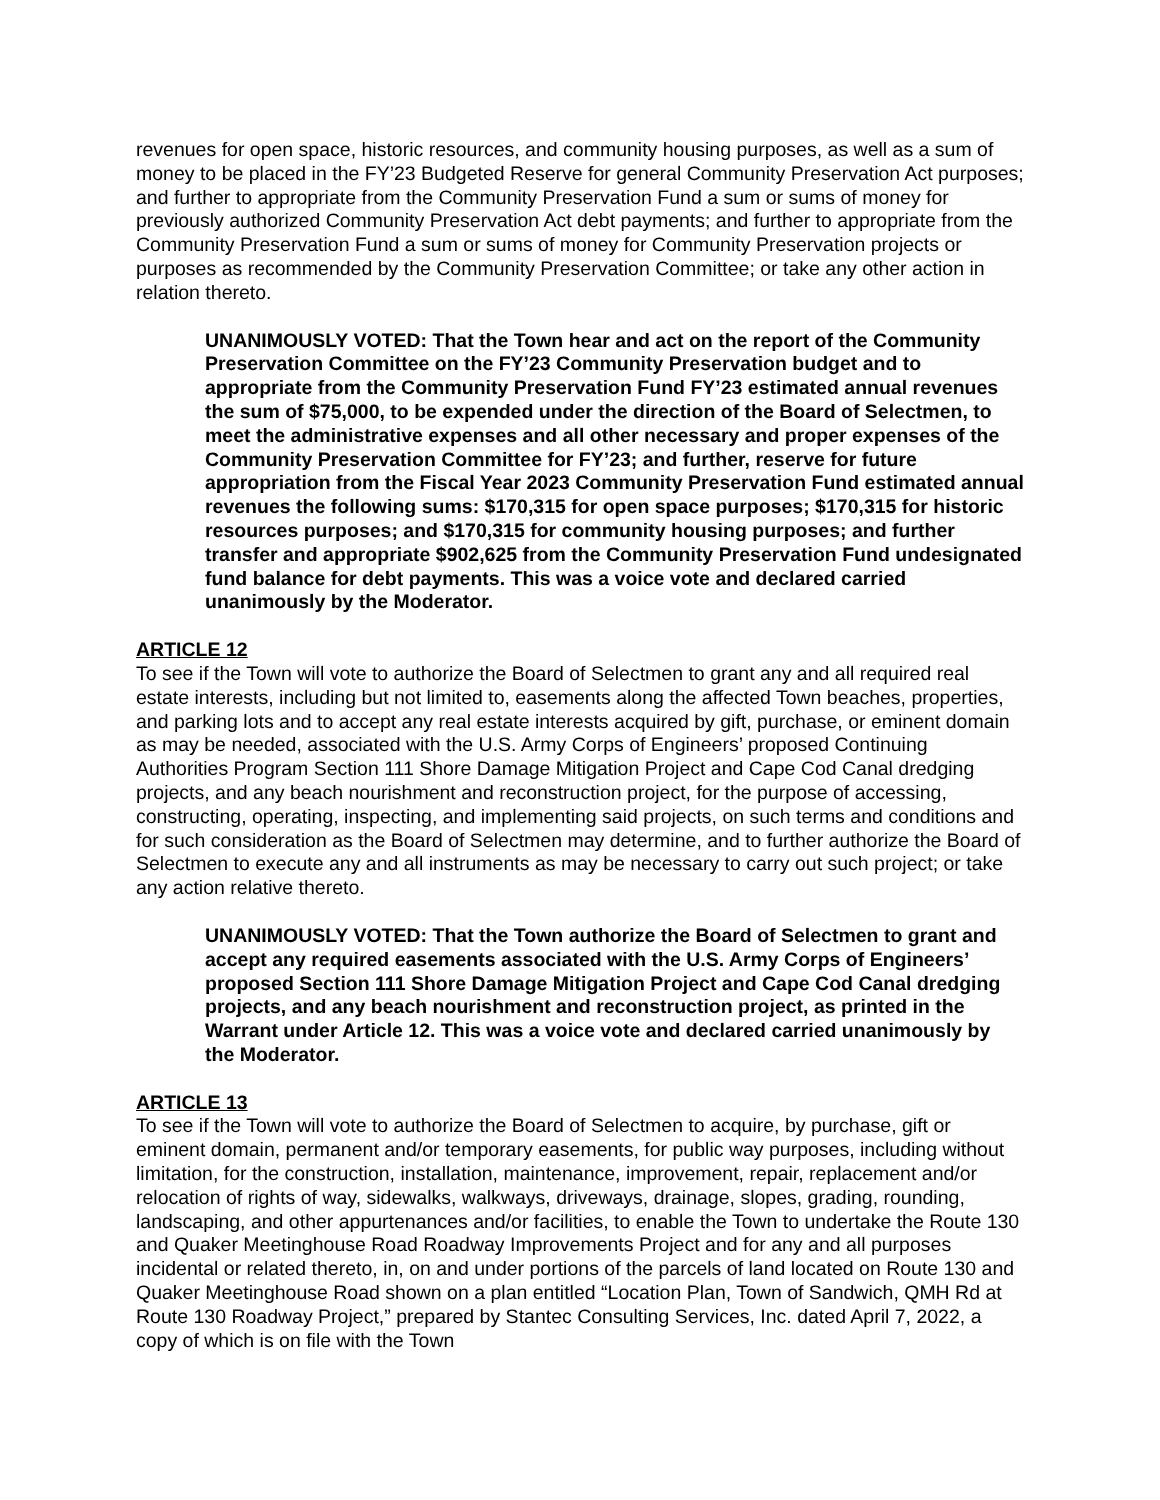revenues for open space, historic resources, and community housing purposes, as well as a sum of money to be placed in the FY’23 Budgeted Reserve for general Community Preservation Act purposes; and further to appropriate from the Community Preservation Fund a sum or sums of money for previously authorized Community Preservation Act debt payments; and further to appropriate from the Community Preservation Fund a sum or sums of money for Community Preservation projects or purposes as recommended by the Community Preservation Committee; or take any other action in relation thereto.
UNANIMOUSLY VOTED: That the Town hear and act on the report of the Community Preservation Committee on the FY’23 Community Preservation budget and to appropriate from the Community Preservation Fund FY’23 estimated annual revenues the sum of $75,000, to be expended under the direction of the Board of Selectmen, to meet the administrative expenses and all other necessary and proper expenses of the Community Preservation Committee for FY’23; and further, reserve for future appropriation from the Fiscal Year 2023 Community Preservation Fund estimated annual revenues the following sums: $170,315 for open space purposes; $170,315 for historic resources purposes; and $170,315 for community housing purposes; and further transfer and appropriate $902,625 from the Community Preservation Fund undesignated fund balance for debt payments. This was a voice vote and declared carried unanimously by the Moderator.
ARTICLE 12
To see if the Town will vote to authorize the Board of Selectmen to grant any and all required real estate interests, including but not limited to, easements along the affected Town beaches, properties, and parking lots and to accept any real estate interests acquired by gift, purchase, or eminent domain as may be needed, associated with the U.S. Army Corps of Engineers’ proposed Continuing Authorities Program Section 111 Shore Damage Mitigation Project and Cape Cod Canal dredging projects, and any beach nourishment and reconstruction project, for the purpose of accessing, constructing, operating, inspecting, and implementing said projects, on such terms and conditions and for such consideration as the Board of Selectmen may determine, and to further authorize the Board of Selectmen to execute any and all instruments as may be necessary to carry out such project; or take any action relative thereto.
UNANIMOUSLY VOTED: That the Town authorize the Board of Selectmen to grant and accept any required easements associated with the U.S. Army Corps of Engineers’ proposed Section 111 Shore Damage Mitigation Project and Cape Cod Canal dredging projects, and any beach nourishment and reconstruction project, as printed in the Warrant under Article 12. This was a voice vote and declared carried unanimously by the Moderator.
ARTICLE 13
To see if the Town will vote to authorize the Board of Selectmen to acquire, by purchase, gift or eminent domain, permanent and/or temporary easements, for public way purposes, including without limitation, for the construction, installation, maintenance, improvement, repair, replacement and/or relocation of rights of way, sidewalks, walkways, driveways, drainage, slopes, grading, rounding, landscaping, and other appurtenances and/or facilities, to enable the Town to undertake the Route 130 and Quaker Meetinghouse Road Roadway Improvements Project and for any and all purposes incidental or related thereto, in, on and under portions of the parcels of land located on Route 130 and Quaker Meetinghouse Road shown on a plan entitled “Location Plan, Town of Sandwich, QMH Rd at Route 130 Roadway Project,” prepared by Stantec Consulting Services, Inc. dated April 7, 2022, a copy of which is on file with the Town